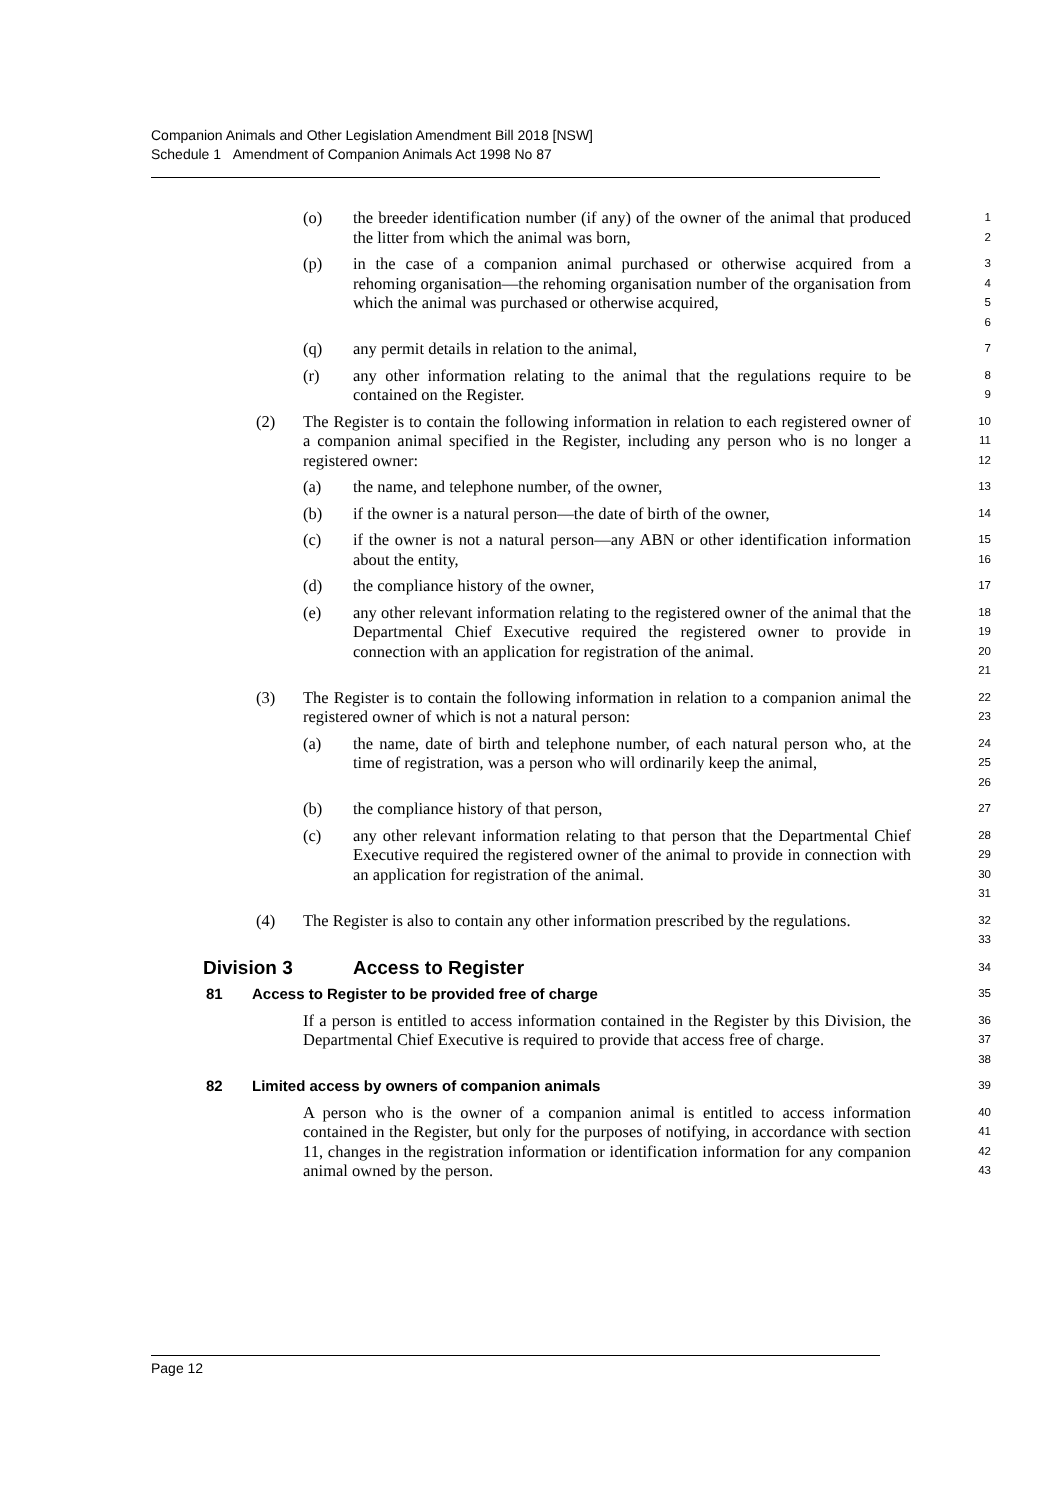Companion Animals and Other Legislation Amendment Bill 2018 [NSW]
Schedule 1 Amendment of Companion Animals Act 1998 No 87
(o) the breeder identification number (if any) of the owner of the animal that produced the litter from which the animal was born, 1
2
(p) in the case of a companion animal purchased or otherwise acquired from a rehoming organisation—the rehoming organisation number of the organisation from which the animal was purchased or otherwise acquired, 3
4
5
6
(q) any permit details in relation to the animal, 7
(r) any other information relating to the animal that the regulations require to be contained on the Register. 8
9
(2) The Register is to contain the following information in relation to each registered owner of a companion animal specified in the Register, including any person who is no longer a registered owner: 10
11
12
(a) the name, and telephone number, of the owner, 13
(b) if the owner is a natural person—the date of birth of the owner, 14
(c) if the owner is not a natural person—any ABN or other identification information about the entity, 15
16
(d) the compliance history of the owner, 17
(e) any other relevant information relating to the registered owner of the animal that the Departmental Chief Executive required the registered owner to provide in connection with an application for registration of the animal. 18
19
20
21
(3) The Register is to contain the following information in relation to a companion animal the registered owner of which is not a natural person: 22
23
(a) the name, date of birth and telephone number, of each natural person who, at the time of registration, was a person who will ordinarily keep the animal, 24
25
26
(b) the compliance history of that person, 27
(c) any other relevant information relating to that person that the Departmental Chief Executive required the registered owner of the animal to provide in connection with an application for registration of the animal. 28
29
30
31
(4) The Register is also to contain any other information prescribed by the regulations. 32
33
Division 3 Access to Register 34
81 Access to Register to be provided free of charge 35
If a person is entitled to access information contained in the Register by this Division, the Departmental Chief Executive is required to provide that access free of charge. 36
37
38
82 Limited access by owners of companion animals 39
A person who is the owner of a companion animal is entitled to access information contained in the Register, but only for the purposes of notifying, in accordance with section 11, changes in the registration information or identification information for any companion animal owned by the person. 40
41
42
43
Page 12